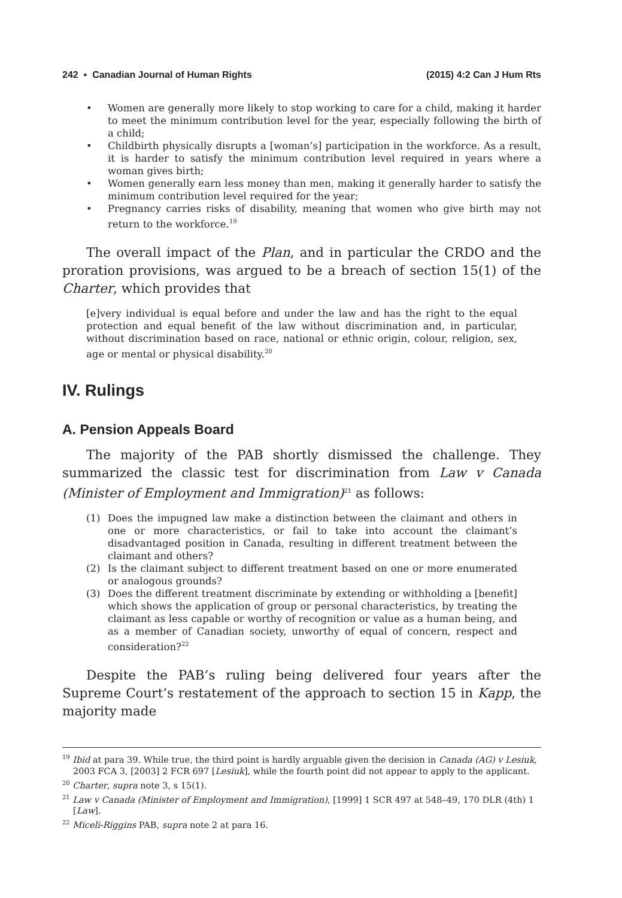242 ▪ Canadian Journal of Human Rights (2015) 4:2 Can J Hum Rts
• Women are generally more likely to stop working to care for a child, making it harder to meet the minimum contribution level for the year, especially following the birth of a child;
• Childbirth physically disrupts a [woman’s] participation in the workforce. As a result, it is harder to satisfy the minimum contribution level required in years where a woman gives birth;
• Women generally earn less money than men, making it generally harder to satisfy the minimum contribution level required for the year;
• Pregnancy carries risks of disability, meaning that women who give birth may not return to the workforce.<sup>19</sup>
The overall impact of the Plan, and in particular the CRDO and the proration provisions, was argued to be a breach of section 15(1) of the Charter, which provides that
[e]very individual is equal before and under the law and has the right to the equal protection and equal benefit of the law without discrimination and, in particular, without discrimination based on race, national or ethnic origin, colour, religion, sex, age or mental or physical disability.<sup>20</sup>
IV. Rulings
A. Pension Appeals Board
The majority of the PAB shortly dismissed the challenge. They summarized the classic test for discrimination from Law v Canada (Minister of Employment and Immigration)<sup>21</sup> as follows:
(1) Does the impugned law make a distinction between the claimant and others in one or more characteristics, or fail to take into account the claimant’s disadvantaged position in Canada, resulting in different treatment between the claimant and others?
(2) Is the claimant subject to different treatment based on one or more enumerated or analogous grounds?
(3) Does the different treatment discriminate by extending or withholding a [benefit] which shows the application of group or personal characteristics, by treating the claimant as less capable or worthy of recognition or value as a human being, and as a member of Canadian society, unworthy of equal of concern, respect and consideration?<sup>22</sup>
Despite the PAB’s ruling being delivered four years after the Supreme Court’s restatement of the approach to section 15 in Kapp, the majority made
<sup>19</sup> Ibid at para 39. While true, the third point is hardly arguable given the decision in Canada (AG) v Lesiuk, 2003 FCA 3, [2003] 2 FCR 697 [Lesiuk], while the fourth point did not appear to apply to the applicant.
<sup>20</sup> Charter, supra note 3, s 15(1).
<sup>21</sup> Law v Canada (Minister of Employment and Immigration), [1999] 1 SCR 497 at 548–49, 170 DLR (4th) 1 [Law].
<sup>22</sup> Miceli-Riggins PAB, supra note 2 at para 16.